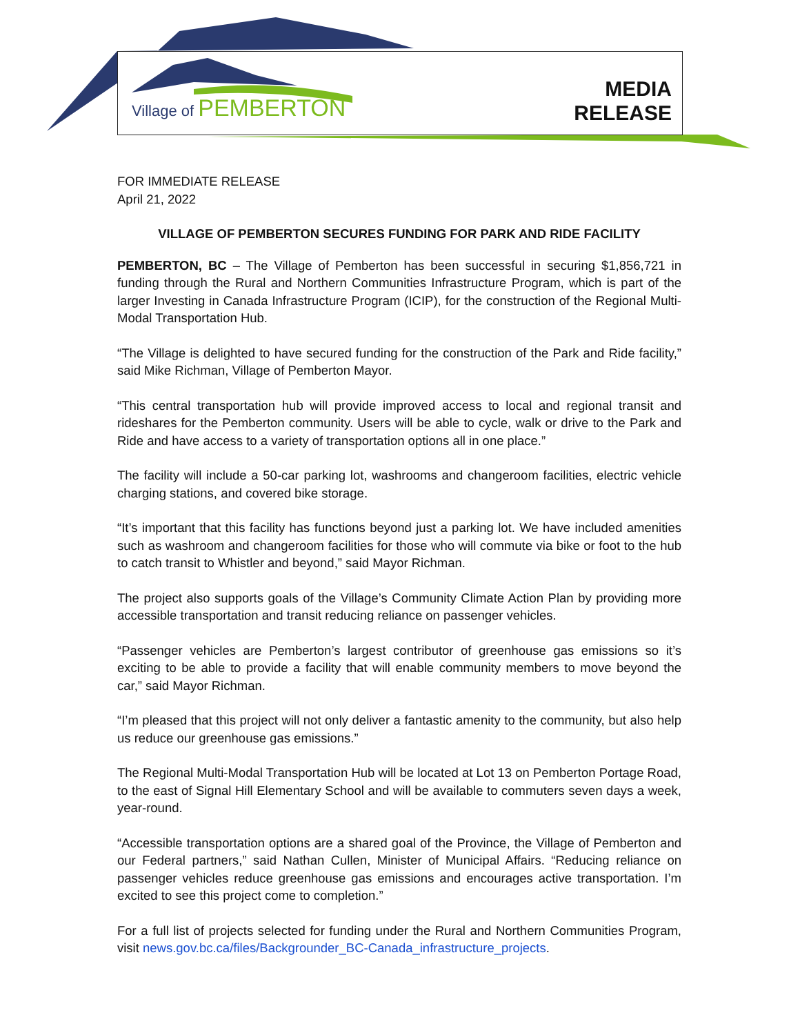Village of PEMBERTON
MEDIA
RELEASE
FOR IMMEDIATE RELEASE
April 21, 2022
VILLAGE OF PEMBERTON SECURES FUNDING FOR PARK AND RIDE FACILITY
PEMBERTON, BC – The Village of Pemberton has been successful in securing $1,856,721 in funding through the Rural and Northern Communities Infrastructure Program, which is part of the larger Investing in Canada Infrastructure Program (ICIP), for the construction of the Regional Multi-Modal Transportation Hub.
“The Village is delighted to have secured funding for the construction of the Park and Ride facility,” said Mike Richman, Village of Pemberton Mayor.
“This central transportation hub will provide improved access to local and regional transit and rideshares for the Pemberton community. Users will be able to cycle, walk or drive to the Park and Ride and have access to a variety of transportation options all in one place.”
The facility will include a 50-car parking lot, washrooms and changeroom facilities, electric vehicle charging stations, and covered bike storage.
“It’s important that this facility has functions beyond just a parking lot. We have included amenities such as washroom and changeroom facilities for those who will commute via bike or foot to the hub to catch transit to Whistler and beyond,” said Mayor Richman.
The project also supports goals of the Village’s Community Climate Action Plan by providing more accessible transportation and transit reducing reliance on passenger vehicles.
“Passenger vehicles are Pemberton’s largest contributor of greenhouse gas emissions so it’s exciting to be able to provide a facility that will enable community members to move beyond the car,” said Mayor Richman.
“I’m pleased that this project will not only deliver a fantastic amenity to the community, but also help us reduce our greenhouse gas emissions.”
The Regional Multi-Modal Transportation Hub will be located at Lot 13 on Pemberton Portage Road, to the east of Signal Hill Elementary School and will be available to commuters seven days a week, year-round.
“Accessible transportation options are a shared goal of the Province, the Village of Pemberton and our Federal partners,” said Nathan Cullen, Minister of Municipal Affairs. “Reducing reliance on passenger vehicles reduce greenhouse gas emissions and encourages active transportation. I’m excited to see this project come to completion.”
For a full list of projects selected for funding under the Rural and Northern Communities Program, visit news.gov.bc.ca/files/Backgrounder_BC-Canada_infrastructure_projects.